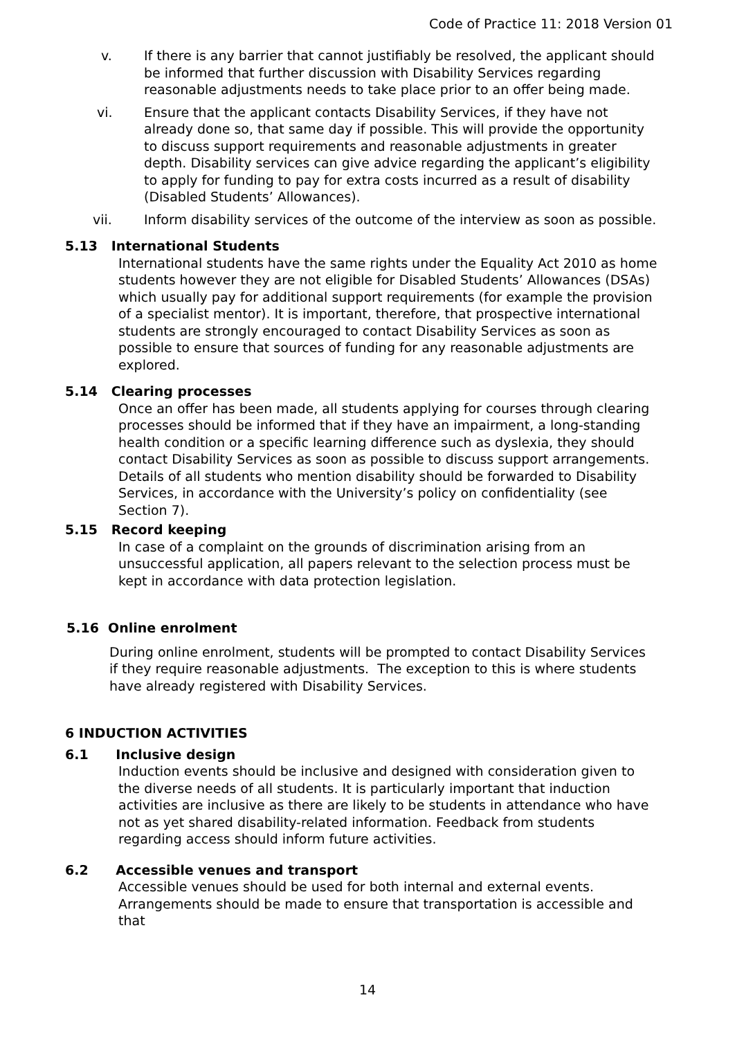Code of Practice 11: 2018 Version 01
v. If there is any barrier that cannot justifiably be resolved, the applicant should be informed that further discussion with Disability Services regarding reasonable adjustments needs to take place prior to an offer being made.
vi. Ensure that the applicant contacts Disability Services, if they have not already done so, that same day if possible. This will provide the opportunity to discuss support requirements and reasonable adjustments in greater depth. Disability services can give advice regarding the applicant’s eligibility to apply for funding to pay for extra costs incurred as a result of disability (Disabled Students’ Allowances).
vii. Inform disability services of the outcome of the interview as soon as possible.
5.13 International Students
International students have the same rights under the Equality Act 2010 as home students however they are not eligible for Disabled Students’ Allowances (DSAs) which usually pay for additional support requirements (for example the provision of a specialist mentor). It is important, therefore, that prospective international students are strongly encouraged to contact Disability Services as soon as possible to ensure that sources of funding for any reasonable adjustments are explored.
5.14 Clearing processes
Once an offer has been made, all students applying for courses through clearing processes should be informed that if they have an impairment, a long-standing health condition or a specific learning difference such as dyslexia, they should contact Disability Services as soon as possible to discuss support arrangements. Details of all students who mention disability should be forwarded to Disability Services, in accordance with the University’s policy on confidentiality (see Section 7).
5.15 Record keeping
In case of a complaint on the grounds of discrimination arising from an unsuccessful application, all papers relevant to the selection process must be kept in accordance with data protection legislation.
5.16 Online enrolment
During online enrolment, students will be prompted to contact Disability Services if they require reasonable adjustments. The exception to this is where students have already registered with Disability Services.
6 INDUCTION ACTIVITIES
6.1 Inclusive design
Induction events should be inclusive and designed with consideration given to the diverse needs of all students. It is particularly important that induction activities are inclusive as there are likely to be students in attendance who have not as yet shared disability-related information. Feedback from students regarding access should inform future activities.
6.2 Accessible venues and transport
Accessible venues should be used for both internal and external events. Arrangements should be made to ensure that transportation is accessible and that
14